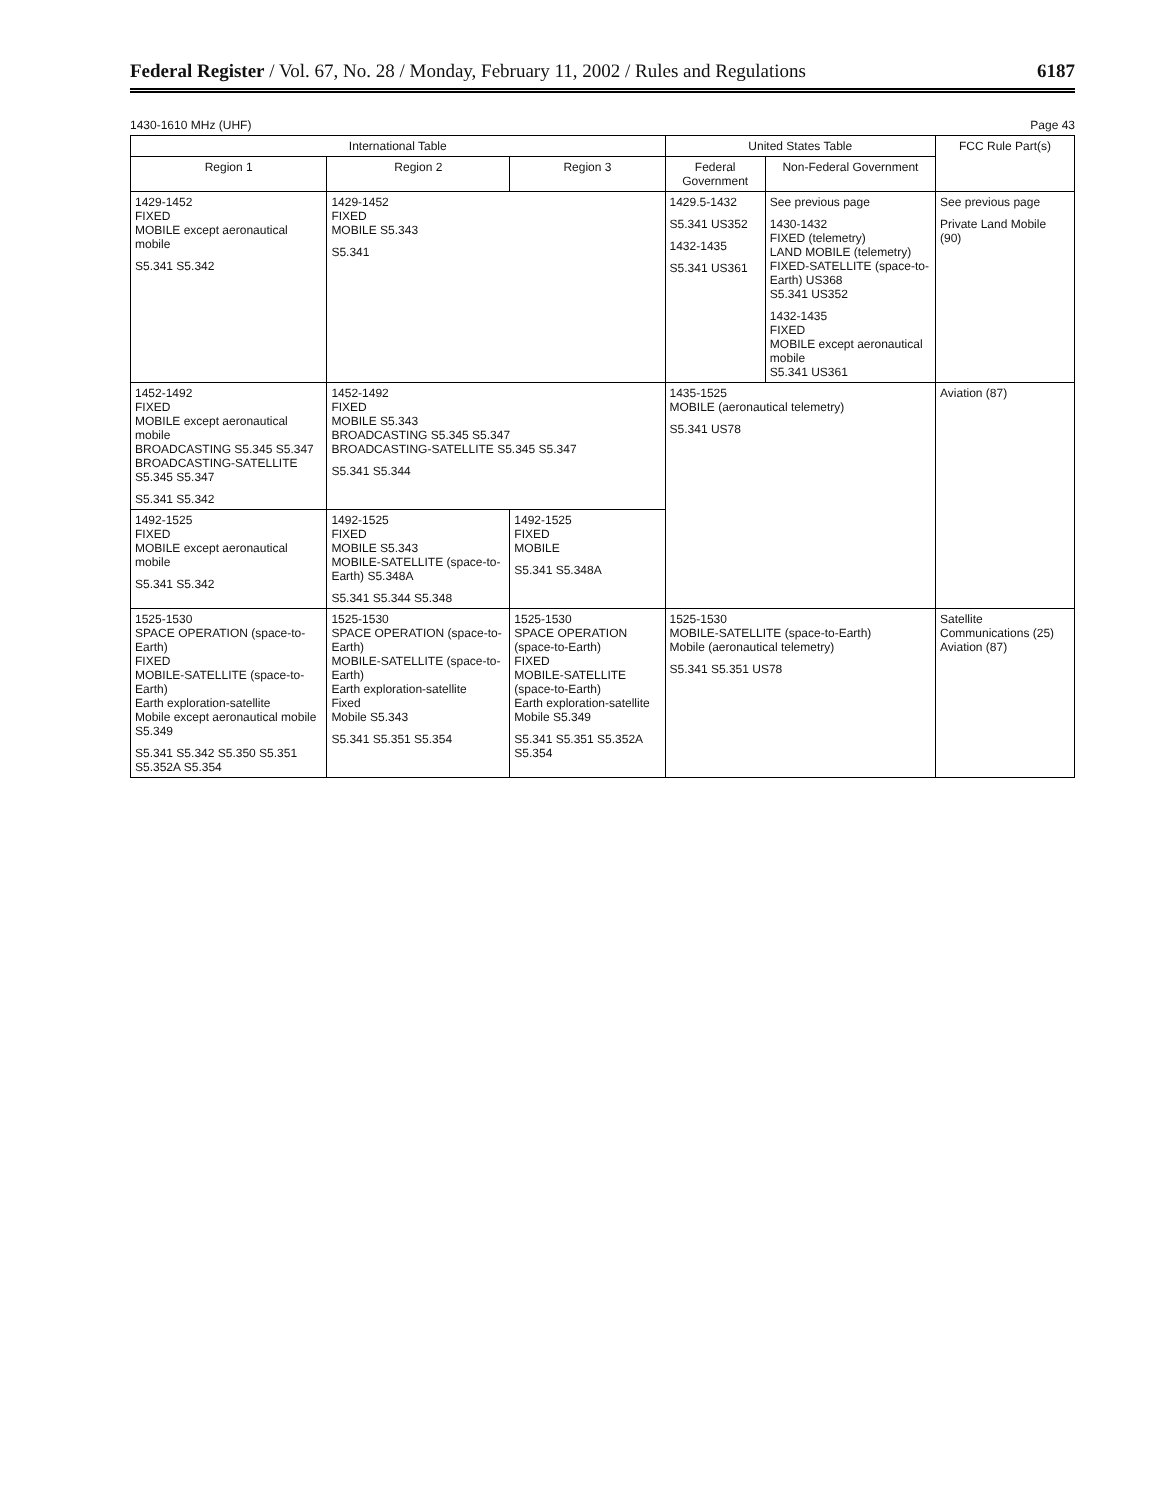Federal Register / Vol. 67, No. 28 / Monday, February 11, 2002 / Rules and Regulations 6187
1430-1610 MHz (UHF) Page 43
| International Table | | | United States Table | | FCC Rule Part(s) |
| --- | --- | --- | --- | --- | --- |
| Region 1 | Region 2 | Region 3 | Federal Government | Non-Federal Government | |
| 1429-1452 FIXED MOBILE except aeronautical mobile S5.341 S5.342 | 1429-1452 FIXED MOBILE S5.343 S5.341 | | 1429.5-1432 S5.341 US352 1432-1435 S5.341 US361 | See previous page 1430-1432 FIXED (telemetry) LAND MOBILE (telemetry) FIXED-SATELLITE (space-to-Earth) US368 S5.341 US352 1432-1435 FIXED MOBILE except aeronautical mobile S5.341 US361 | See previous page Private Land Mobile (90) |
| 1452-1492 FIXED MOBILE except aeronautical mobile BROADCASTING S5.345 S5.347 BROADCASTING-SATELLITE S5.345 S5.347 S5.341 S5.342 | 1452-1492 FIXED MOBILE S5.343 BROADCASTING S5.345 S5.347 BROADCASTING-SATELLITE S5.345 S5.347 S5.341 S5.344 | | 1435-1525 MOBILE (aeronautical telemetry) S5.341 US78 | | Aviation (87) |
| 1492-1525 FIXED MOBILE except aeronautical mobile S5.341 S5.342 | 1492-1525 FIXED MOBILE S5.343 MOBILE-SATELLITE (space-to-Earth) S5.348A S5.341 S5.344 S5.348 | 1492-1525 FIXED MOBILE S5.341 S5.348A | | | |
| 1525-1530 SPACE OPERATION (space-to-Earth) FIXED MOBILE-SATELLITE (space-to-Earth) Earth exploration-satellite Mobile except aeronautical mobile S5.349 S5.341 S5.342 S5.350 S5.351 S5.352A S5.354 | 1525-1530 SPACE OPERATION (space-to-Earth) MOBILE-SATELLITE (space-to-Earth) Earth exploration-satellite Fixed Mobile S5.343 S5.341 S5.351 S5.354 | 1525-1530 SPACE OPERATION (space-to-Earth) FIXED MOBILE-SATELLITE (space-to-Earth) Earth exploration-satellite Mobile S5.349 S5.341 S5.351 S5.352A S5.354 | 1525-1530 MOBILE-SATELLITE (space-to-Earth) Mobile (aeronautical telemetry) S5.341 S5.351 US78 | | Satellite Communications (25) Aviation (87) |